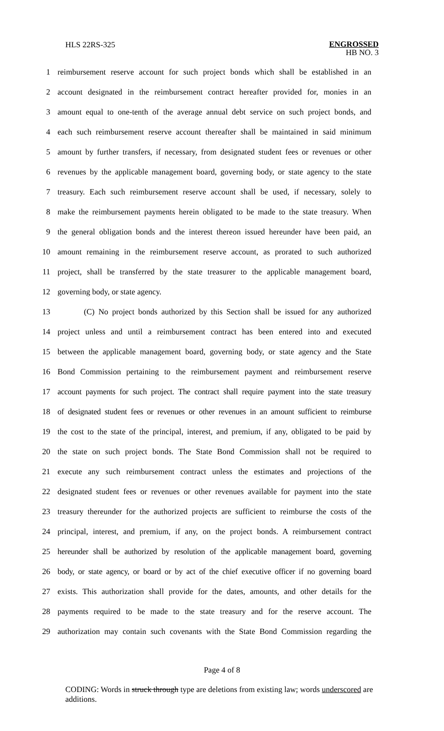HLS 22RS-325
ENGROSSED
HB NO. 3
1 reimbursement reserve account for such project bonds which shall be established in an
2 account designated in the reimbursement contract hereafter provided for, monies in an
3 amount equal to one-tenth of the average annual debt service on such project bonds, and
4 each such reimbursement reserve account thereafter shall be maintained in said minimum
5 amount by further transfers, if necessary, from designated student fees or revenues or other
6 revenues by the applicable management board, governing body, or state agency to the state
7 treasury. Each such reimbursement reserve account shall be used, if necessary, solely to
8 make the reimbursement payments herein obligated to be made to the state treasury. When
9 the general obligation bonds and the interest thereon issued hereunder have been paid, an
10 amount remaining in the reimbursement reserve account, as prorated to such authorized
11 project, shall be transferred by the state treasurer to the applicable management board,
12 governing body, or state agency.
13 (C) No project bonds authorized by this Section shall be issued for any authorized
14 project unless and until a reimbursement contract has been entered into and executed
15 between the applicable management board, governing body, or state agency and the State
16 Bond Commission pertaining to the reimbursement payment and reimbursement reserve
17 account payments for such project. The contract shall require payment into the state treasury
18 of designated student fees or revenues or other revenues in an amount sufficient to reimburse
19 the cost to the state of the principal, interest, and premium, if any, obligated to be paid by
20 the state on such project bonds. The State Bond Commission shall not be required to
21 execute any such reimbursement contract unless the estimates and projections of the
22 designated student fees or revenues or other revenues available for payment into the state
23 treasury thereunder for the authorized projects are sufficient to reimburse the costs of the
24 principal, interest, and premium, if any, on the project bonds. A reimbursement contract
25 hereunder shall be authorized by resolution of the applicable management board, governing
26 body, or state agency, or board or by act of the chief executive officer if no governing board
27 exists. This authorization shall provide for the dates, amounts, and other details for the
28 payments required to be made to the state treasury and for the reserve account. The
29 authorization may contain such covenants with the State Bond Commission regarding the
Page 4 of 8
CODING: Words in struck through type are deletions from existing law; words underscored are additions.